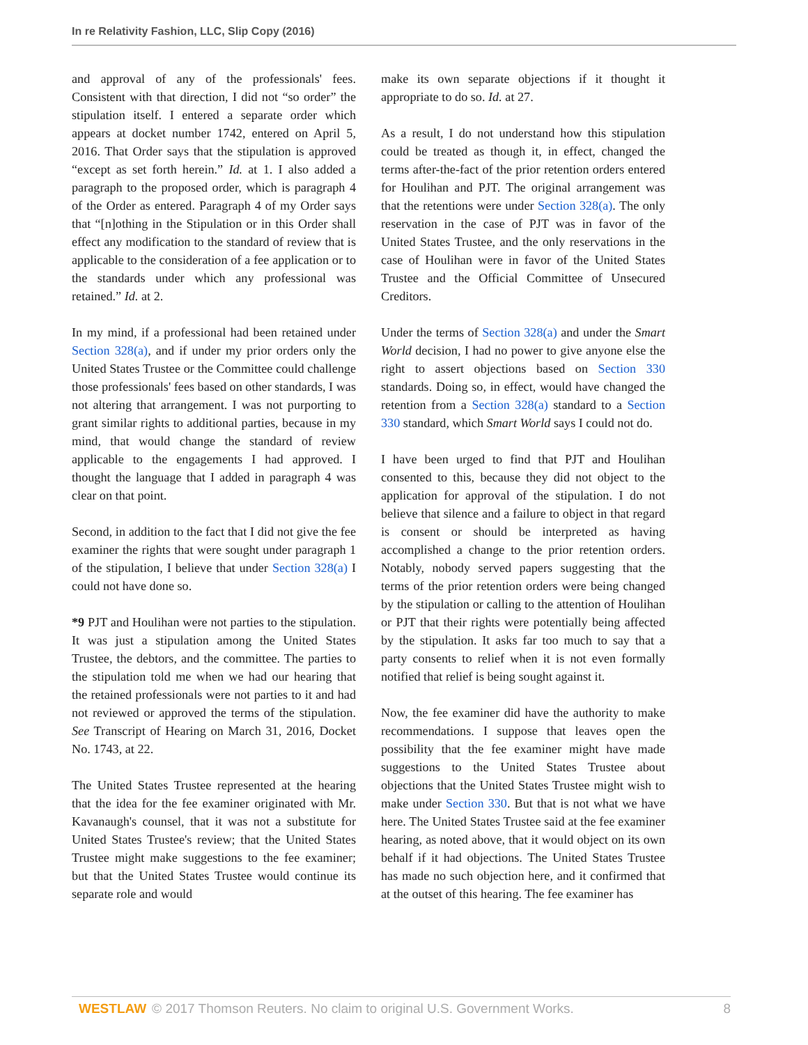In re Relativity Fashion, LLC, Slip Copy (2016)
and approval of any of the professionals' fees. Consistent with that direction, I did not “so order” the stipulation itself. I entered a separate order which appears at docket number 1742, entered on April 5, 2016. That Order says that the stipulation is approved “except as set forth herein.” Id. at 1. I also added a paragraph to the proposed order, which is paragraph 4 of the Order as entered. Paragraph 4 of my Order says that “[n]othing in the Stipulation or in this Order shall effect any modification to the standard of review that is applicable to the consideration of a fee application or to the standards under which any professional was retained.” Id. at 2.
In my mind, if a professional had been retained under Section 328(a), and if under my prior orders only the United States Trustee or the Committee could challenge those professionals' fees based on other standards, I was not altering that arrangement. I was not purporting to grant similar rights to additional parties, because in my mind, that would change the standard of review applicable to the engagements I had approved. I thought the language that I added in paragraph 4 was clear on that point.
Second, in addition to the fact that I did not give the fee examiner the rights that were sought under paragraph 1 of the stipulation, I believe that under Section 328(a) I could not have done so.
*9 PJT and Houlihan were not parties to the stipulation. It was just a stipulation among the United States Trustee, the debtors, and the committee. The parties to the stipulation told me when we had our hearing that the retained professionals were not parties to it and had not reviewed or approved the terms of the stipulation. See Transcript of Hearing on March 31, 2016, Docket No. 1743, at 22.
The United States Trustee represented at the hearing that the idea for the fee examiner originated with Mr. Kavanaugh's counsel, that it was not a substitute for United States Trustee's review; that the United States Trustee might make suggestions to the fee examiner; but that the United States Trustee would continue its separate role and would
make its own separate objections if it thought it appropriate to do so. Id. at 27.
As a result, I do not understand how this stipulation could be treated as though it, in effect, changed the terms after-the-fact of the prior retention orders entered for Houlihan and PJT. The original arrangement was that the retentions were under Section 328(a). The only reservation in the case of PJT was in favor of the United States Trustee, and the only reservations in the case of Houlihan were in favor of the United States Trustee and the Official Committee of Unsecured Creditors.
Under the terms of Section 328(a) and under the Smart World decision, I had no power to give anyone else the right to assert objections based on Section 330 standards. Doing so, in effect, would have changed the retention from a Section 328(a) standard to a Section 330 standard, which Smart World says I could not do.
I have been urged to find that PJT and Houlihan consented to this, because they did not object to the application for approval of the stipulation. I do not believe that silence and a failure to object in that regard is consent or should be interpreted as having accomplished a change to the prior retention orders. Notably, nobody served papers suggesting that the terms of the prior retention orders were being changed by the stipulation or calling to the attention of Houlihan or PJT that their rights were potentially being affected by the stipulation. It asks far too much to say that a party consents to relief when it is not even formally notified that relief is being sought against it.
Now, the fee examiner did have the authority to make recommendations. I suppose that leaves open the possibility that the fee examiner might have made suggestions to the United States Trustee about objections that the United States Trustee might wish to make under Section 330. But that is not what we have here. The United States Trustee said at the fee examiner hearing, as noted above, that it would object on its own behalf if it had objections. The United States Trustee has made no such objection here, and it confirmed that at the outset of this hearing. The fee examiner has
WESTLAW © 2017 Thomson Reuters. No claim to original U.S. Government Works. 8